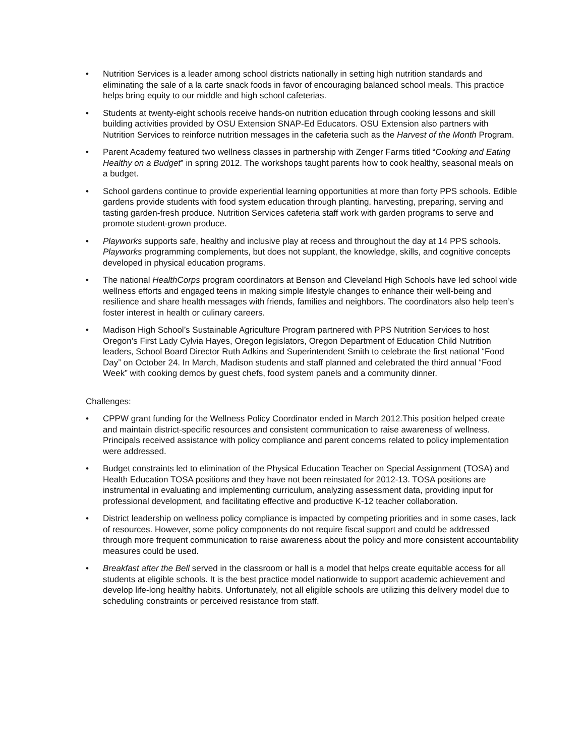• Nutrition Services is a leader among school districts nationally in setting high nutrition standards and eliminating the sale of a la carte snack foods in favor of encouraging balanced school meals. This practice helps bring equity to our middle and high school cafeterias.
• Students at twenty-eight schools receive hands-on nutrition education through cooking lessons and skill building activities provided by OSU Extension SNAP-Ed Educators. OSU Extension also partners with Nutrition Services to reinforce nutrition messages in the cafeteria such as the Harvest of the Month Program.
• Parent Academy featured two wellness classes in partnership with Zenger Farms titled “Cooking and Eating Healthy on a Budget” in spring 2012. The workshops taught parents how to cook healthy, seasonal meals on a budget.
• School gardens continue to provide experiential learning opportunities at more than forty PPS schools. Edible gardens provide students with food system education through planting, harvesting, preparing, serving and tasting garden-fresh produce. Nutrition Services cafeteria staff work with garden programs to serve and promote student-grown produce.
• Playworks supports safe, healthy and inclusive play at recess and throughout the day at 14 PPS schools. Playworks programming complements, but does not supplant, the knowledge, skills, and cognitive concepts developed in physical education programs.
• The national HealthCorps program coordinators at Benson and Cleveland High Schools have led school wide wellness efforts and engaged teens in making simple lifestyle changes to enhance their well-being and resilience and share health messages with friends, families and neighbors. The coordinators also help teen’s foster interest in health or culinary careers.
• Madison High School’s Sustainable Agriculture Program partnered with PPS Nutrition Services to host Oregon’s First Lady Cylvia Hayes, Oregon legislators, Oregon Department of Education Child Nutrition leaders, School Board Director Ruth Adkins and Superintendent Smith to celebrate the first national “Food Day” on October 24. In March, Madison students and staff planned and celebrated the third annual “Food Week” with cooking demos by guest chefs, food system panels and a community dinner.
Challenges:
• CPPW grant funding for the Wellness Policy Coordinator ended in March 2012.This position helped create and maintain district-specific resources and consistent communication to raise awareness of wellness. Principals received assistance with policy compliance and parent concerns related to policy implementation were addressed.
• Budget constraints led to elimination of the Physical Education Teacher on Special Assignment (TOSA) and Health Education TOSA positions and they have not been reinstated for 2012-13. TOSA positions are instrumental in evaluating and implementing curriculum, analyzing assessment data, providing input for professional development, and facilitating effective and productive K-12 teacher collaboration.
• District leadership on wellness policy compliance is impacted by competing priorities and in some cases, lack of resources. However, some policy components do not require fiscal support and could be addressed through more frequent communication to raise awareness about the policy and more consistent accountability measures could be used.
• Breakfast after the Bell served in the classroom or hall is a model that helps create equitable access for all students at eligible schools. It is the best practice model nationwide to support academic achievement and develop life-long healthy habits. Unfortunately, not all eligible schools are utilizing this delivery model due to scheduling constraints or perceived resistance from staff.